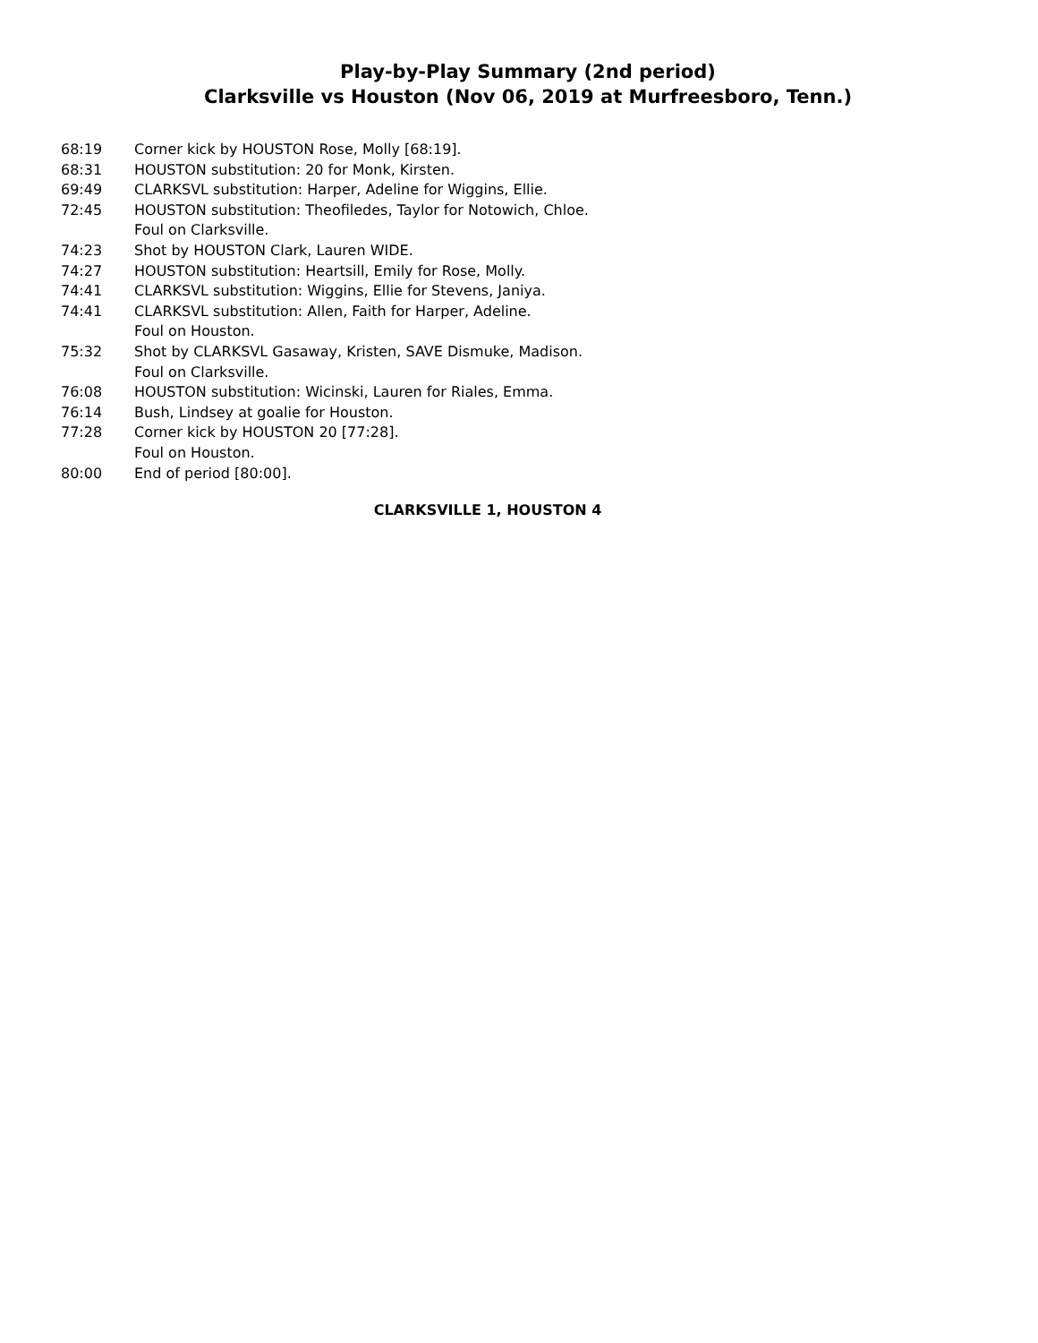Play-by-Play Summary (2nd period)
Clarksville vs Houston (Nov 06, 2019 at Murfreesboro, Tenn.)
| 68:19 | Corner kick by HOUSTON Rose, Molly [68:19]. |
| 68:31 | HOUSTON substitution: 20 for Monk, Kirsten. |
| 69:49 | CLARKSVL substitution: Harper, Adeline for Wiggins, Ellie. |
| 72:45 | HOUSTON substitution: Theofiledes, Taylor for Notowich, Chloe. |
| | Foul on Clarksville. |
| 74:23 | Shot by HOUSTON Clark, Lauren WIDE. |
| 74:27 | HOUSTON substitution: Heartsill, Emily for Rose, Molly. |
| 74:41 | CLARKSVL substitution: Wiggins, Ellie for Stevens, Janiya. |
| 74:41 | CLARKSVL substitution: Allen, Faith for Harper, Adeline. |
| | Foul on Houston. |
| 75:32 | Shot by CLARKSVL Gasaway, Kristen, SAVE Dismuke, Madison. |
| | Foul on Clarksville. |
| 76:08 | HOUSTON substitution: Wicinski, Lauren for Riales, Emma. |
| 76:14 | Bush, Lindsey at goalie for Houston. |
| 77:28 | Corner kick by HOUSTON 20 [77:28]. |
| | Foul on Houston. |
| 80:00 | End of period [80:00]. |
CLARKSVILLE 1, HOUSTON 4